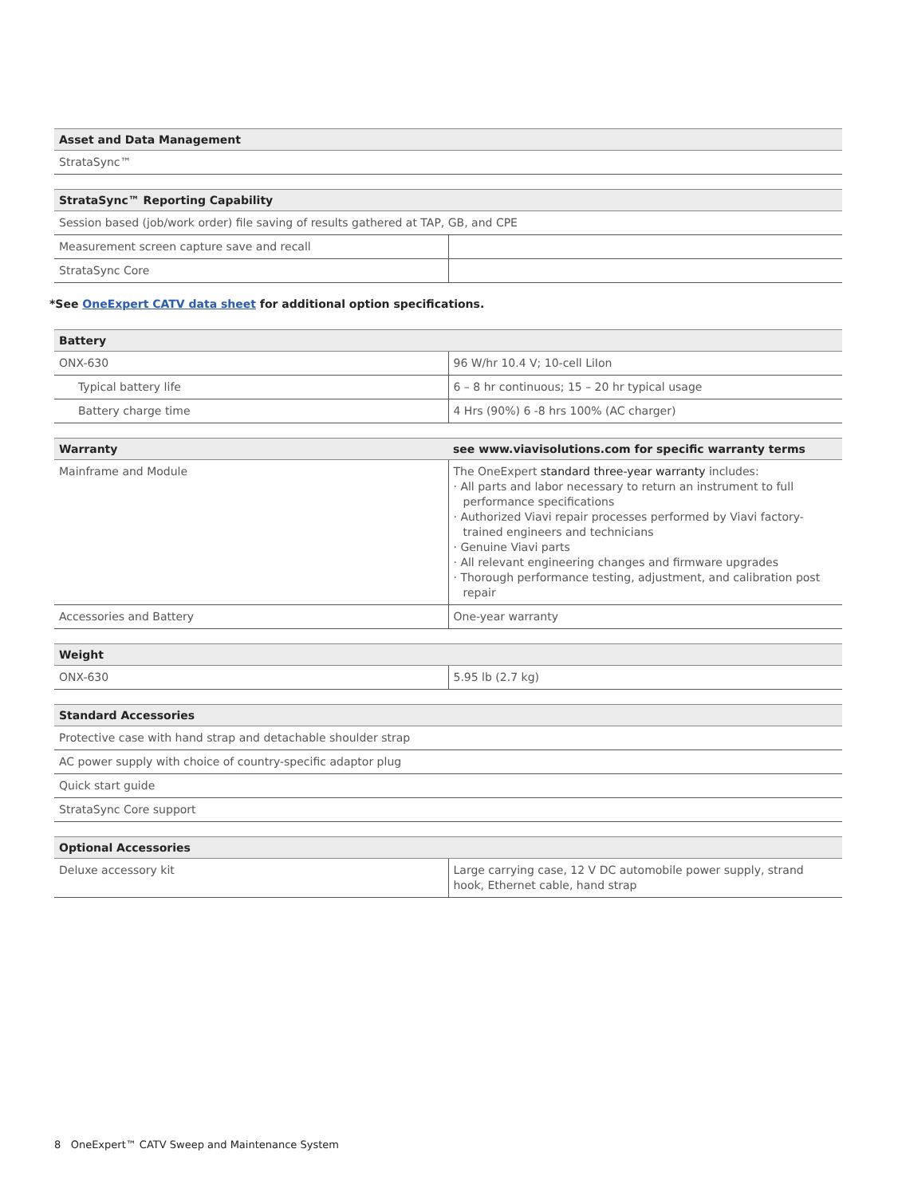| Asset and Data Management |
| --- |
| StrataSync™ |
| StrataSync™ Reporting Capability | |
| --- | --- |
| Session based (job/work order) file saving of results gathered at TAP, GB, and CPE | |
| Measurement screen capture save and recall | |
| StrataSync Core | |
*See OneExpert CATV data sheet for additional option specifications.
| Battery | |
| --- | --- |
| ONX-630 | 96 W/hr 10.4 V; 10-cell LiIon |
| Typical battery life | 6 – 8 hr continuous; 15 – 20 hr typical usage |
| Battery charge time | 4 Hrs (90%) 6 -8 hrs 100% (AC charger) |
| Warranty | see www.viavisolutions.com for specific warranty terms |
| --- | --- |
| Mainframe and Module | The OneExpert standard three-year warranty includes: · All parts and labor necessary to return an instrument to full performance specifications · Authorized Viavi repair processes performed by Viavi factory-trained engineers and technicians · Genuine Viavi parts · All relevant engineering changes and firmware upgrades · Thorough performance testing, adjustment, and calibration post repair |
| Accessories and Battery | One-year warranty |
| Weight | |
| --- | --- |
| ONX-630 | 5.95 lb (2.7 kg) |
| Standard Accessories |
| --- |
| Protective case with hand strap and detachable shoulder strap |
| AC power supply with choice of country-specific adaptor plug |
| Quick start guide |
| StrataSync Core support |
| Optional Accessories | |
| --- | --- |
| Deluxe accessory kit | Large carrying case, 12 V DC automobile power supply, strand hook, Ethernet cable, hand strap |
8 OneExpert™ CATV Sweep and Maintenance System